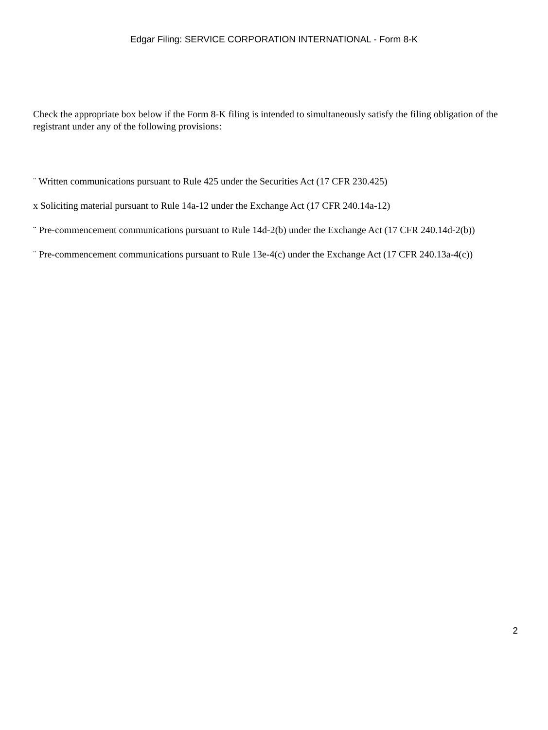Edgar Filing: SERVICE CORPORATION INTERNATIONAL - Form 8-K
Check the appropriate box below if the Form 8-K filing is intended to simultaneously satisfy the filing obligation of the registrant under any of the following provisions:
¨ Written communications pursuant to Rule 425 under the Securities Act (17 CFR 230.425)
x Soliciting material pursuant to Rule 14a-12 under the Exchange Act (17 CFR 240.14a-12)
¨ Pre-commencement communications pursuant to Rule 14d-2(b) under the Exchange Act (17 CFR 240.14d-2(b))
¨ Pre-commencement communications pursuant to Rule 13e-4(c) under the Exchange Act (17 CFR 240.13a-4(c))
2